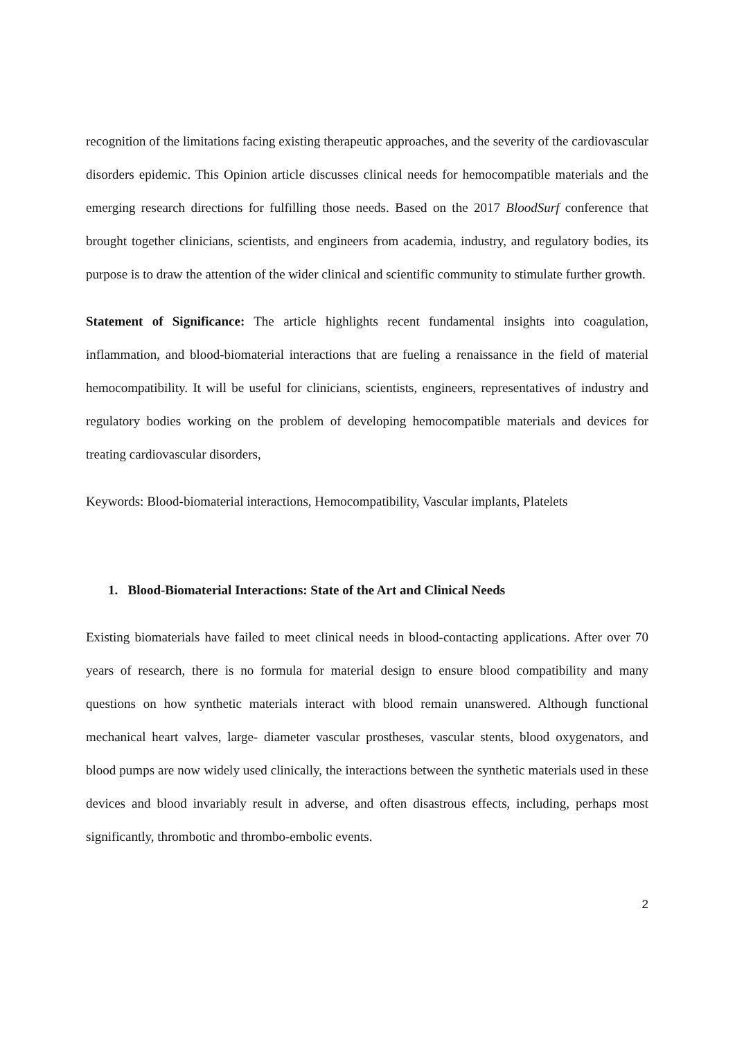recognition of the limitations facing existing therapeutic approaches, and the severity of the cardiovascular disorders epidemic. This Opinion article discusses clinical needs for hemocompatible materials and the emerging research directions for fulfilling those needs. Based on the 2017 BloodSurf conference that brought together clinicians, scientists, and engineers from academia, industry, and regulatory bodies, its purpose is to draw the attention of the wider clinical and scientific community to stimulate further growth.
Statement of Significance: The article highlights recent fundamental insights into coagulation, inflammation, and blood-biomaterial interactions that are fueling a renaissance in the field of material hemocompatibility. It will be useful for clinicians, scientists, engineers, representatives of industry and regulatory bodies working on the problem of developing hemocompatible materials and devices for treating cardiovascular disorders,
Keywords: Blood-biomaterial interactions, Hemocompatibility, Vascular implants, Platelets
1. Blood-Biomaterial Interactions: State of the Art and Clinical Needs
Existing biomaterials have failed to meet clinical needs in blood-contacting applications. After over 70 years of research, there is no formula for material design to ensure blood compatibility and many questions on how synthetic materials interact with blood remain unanswered. Although functional mechanical heart valves, large- diameter vascular prostheses, vascular stents, blood oxygenators, and blood pumps are now widely used clinically, the interactions between the synthetic materials used in these devices and blood invariably result in adverse, and often disastrous effects, including, perhaps most significantly, thrombotic and thrombo-embolic events.
2